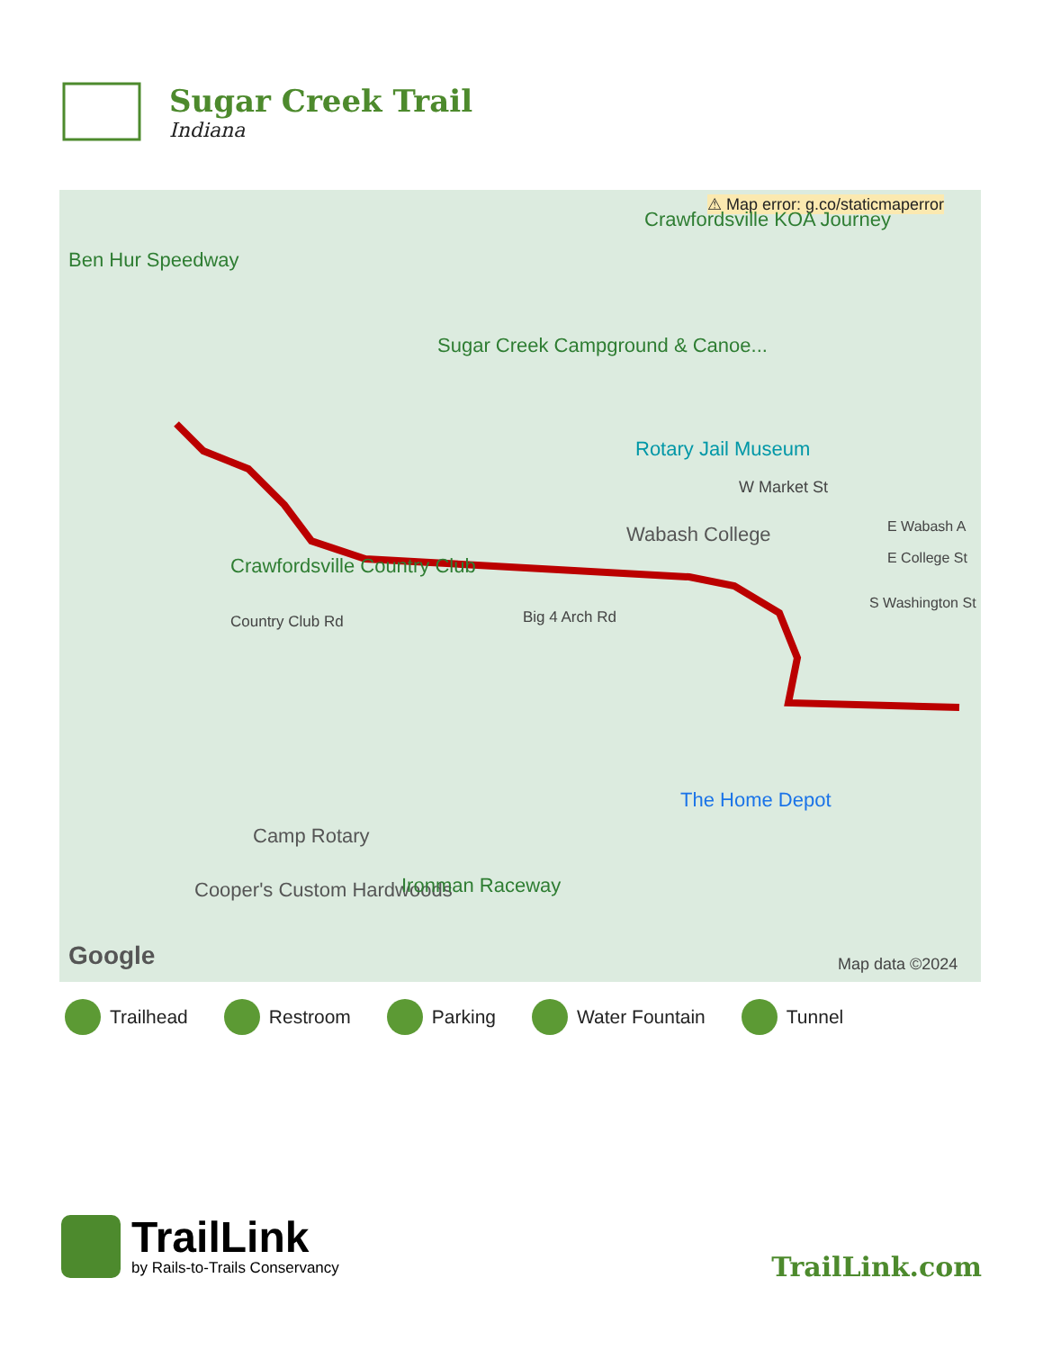Sugar Creek Trail
Indiana
⚠ Map error: g.co/staticmaperror
Ben Hur Speedway
Crawfordsville KOA Journey
Sugar Creek Campground & Canoe...
Rotary Jail Museum
W Market St
Wabash College E Wabash A
E College St
S Washington St
Crawfordsville Country Club
Country Club Rd Big 4 Arch Rd
The Home Depot
Camp Rotary
Cooper's Custom Hardwoods Ironman Raceway
Google Map data ©2024
Trailhead Restroom Parking Water Fountain Tunnel
TrailLink
by Rails-to-Trails Conservancy
TrailLink.com